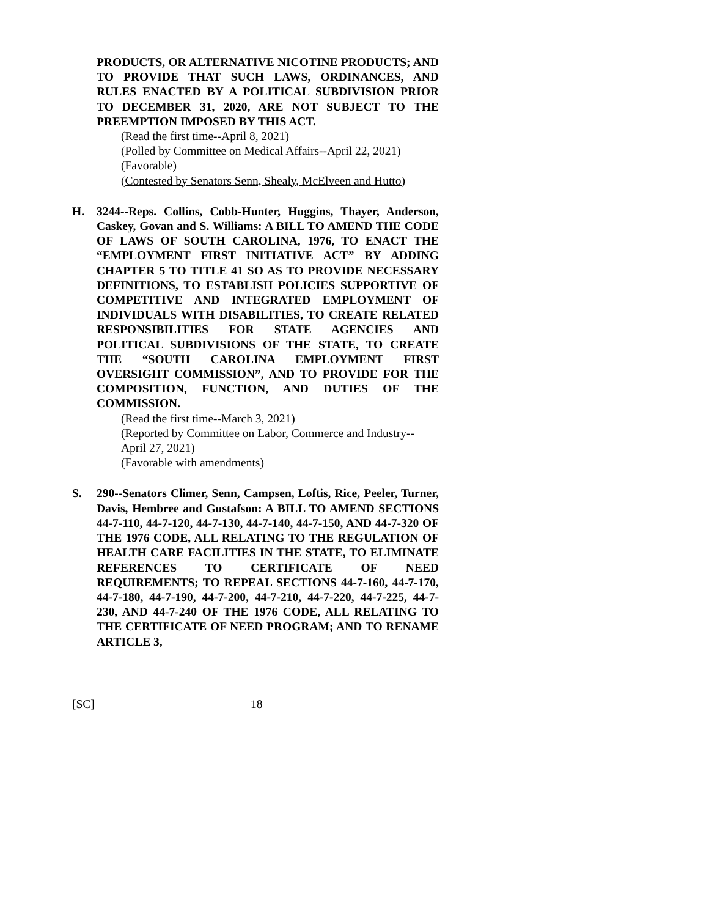PRODUCTS, OR ALTERNATIVE NICOTINE PRODUCTS; AND TO PROVIDE THAT SUCH LAWS, ORDINANCES, AND RULES ENACTED BY A POLITICAL SUBDIVISION PRIOR TO DECEMBER 31, 2020, ARE NOT SUBJECT TO THE PREEMPTION IMPOSED BY THIS ACT.
(Read the first time--April 8, 2021)
(Polled by Committee on Medical Affairs--April 22, 2021)
(Favorable)
(Contested by Senators Senn, Shealy, McElveen and Hutto)
H. 3244--Reps. Collins, Cobb-Hunter, Huggins, Thayer, Anderson, Caskey, Govan and S. Williams: A BILL TO AMEND THE CODE OF LAWS OF SOUTH CAROLINA, 1976, TO ENACT THE “EMPLOYMENT FIRST INITIATIVE ACT” BY ADDING CHAPTER 5 TO TITLE 41 SO AS TO PROVIDE NECESSARY DEFINITIONS, TO ESTABLISH POLICIES SUPPORTIVE OF COMPETITIVE AND INTEGRATED EMPLOYMENT OF INDIVIDUALS WITH DISABILITIES, TO CREATE RELATED RESPONSIBILITIES FOR STATE AGENCIES AND POLITICAL SUBDIVISIONS OF THE STATE, TO CREATE THE “SOUTH CAROLINA EMPLOYMENT FIRST OVERSIGHT COMMISSION”, AND TO PROVIDE FOR THE COMPOSITION, FUNCTION, AND DUTIES OF THE COMMISSION.
(Read the first time--March 3, 2021)
(Reported by Committee on Labor, Commerce and Industry--April 27, 2021)
(Favorable with amendments)
S. 290--Senators Climer, Senn, Campsen, Loftis, Rice, Peeler, Turner, Davis, Hembree and Gustafson: A BILL TO AMEND SECTIONS 44-7-110, 44-7-120, 44-7-130, 44-7-140, 44-7-150, AND 44-7-320 OF THE 1976 CODE, ALL RELATING TO THE REGULATION OF HEALTH CARE FACILITIES IN THE STATE, TO ELIMINATE REFERENCES TO CERTIFICATE OF NEED REQUIREMENTS; TO REPEAL SECTIONS 44-7-160, 44-7-170, 44-7-180, 44-7-190, 44-7-200, 44-7-210, 44-7-220, 44-7-225, 44-7-230, AND 44-7-240 OF THE 1976 CODE, ALL RELATING TO THE CERTIFICATE OF NEED PROGRAM; AND TO RENAME ARTICLE 3,
[SC] 18